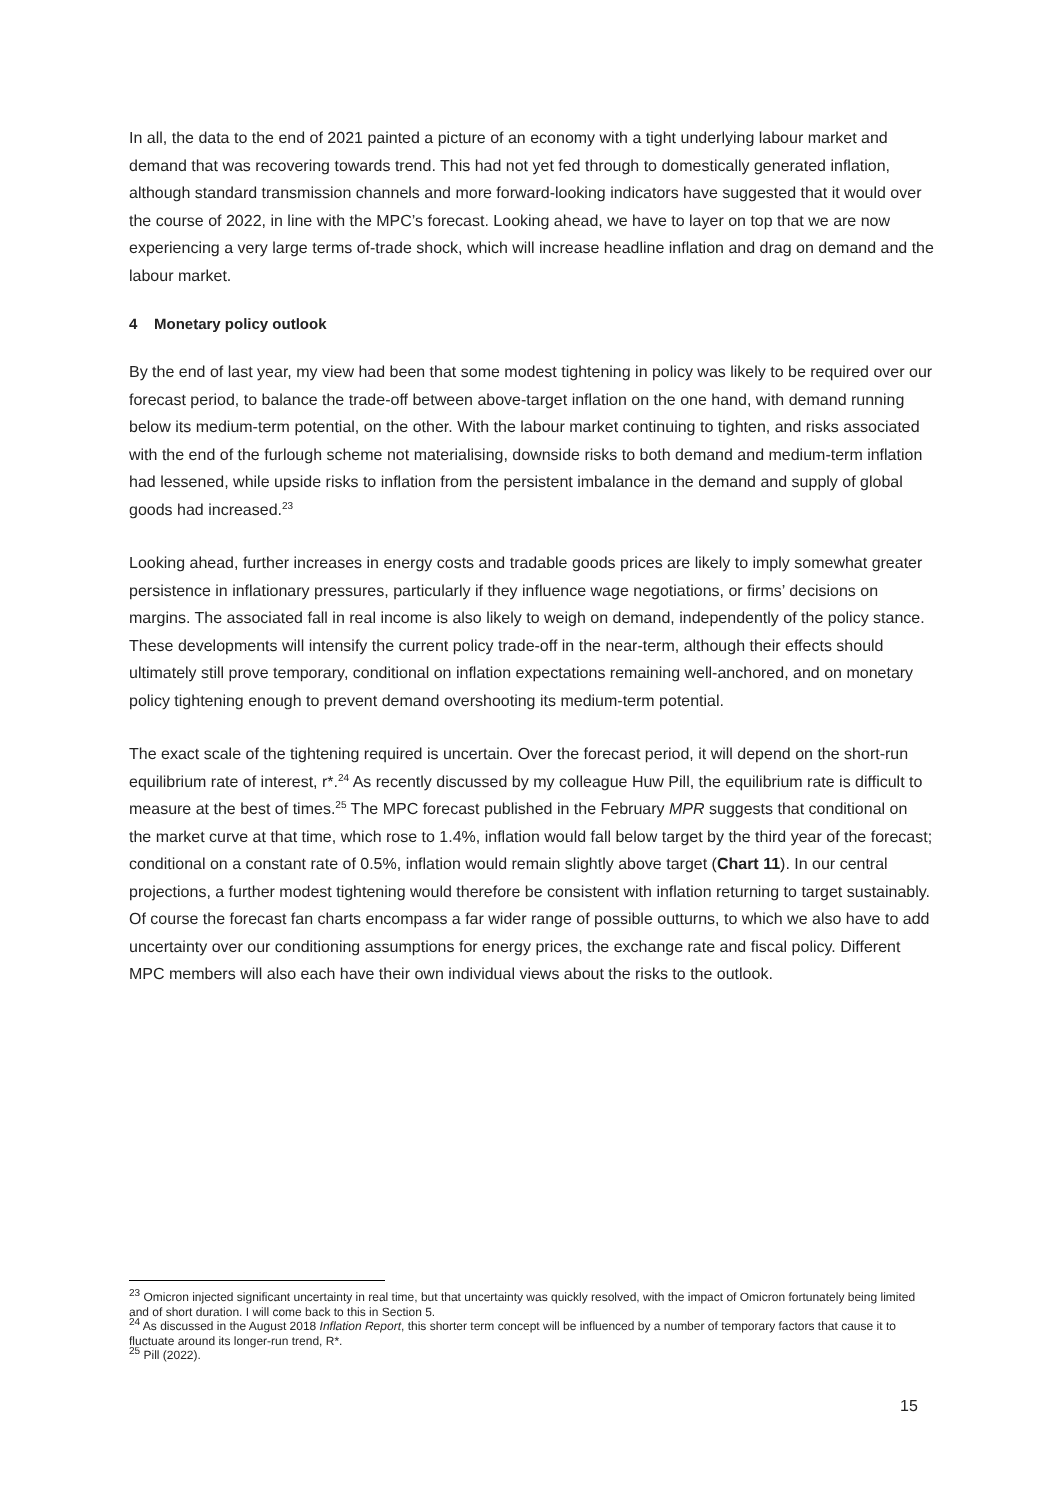In all, the data to the end of 2021 painted a picture of an economy with a tight underlying labour market and demand that was recovering towards trend. This had not yet fed through to domestically generated inflation, although standard transmission channels and more forward-looking indicators have suggested that it would over the course of 2022, in line with the MPC’s forecast. Looking ahead, we have to layer on top that we are now experiencing a very large terms of-trade shock, which will increase headline inflation and drag on demand and the labour market.
4 Monetary policy outlook
By the end of last year, my view had been that some modest tightening in policy was likely to be required over our forecast period, to balance the trade-off between above-target inflation on the one hand, with demand running below its medium-term potential, on the other. With the labour market continuing to tighten, and risks associated with the end of the furlough scheme not materialising, downside risks to both demand and medium-term inflation had lessened, while upside risks to inflation from the persistent imbalance in the demand and supply of global goods had increased.<sup>23</sup>
Looking ahead, further increases in energy costs and tradable goods prices are likely to imply somewhat greater persistence in inflationary pressures, particularly if they influence wage negotiations, or firms’ decisions on margins. The associated fall in real income is also likely to weigh on demand, independently of the policy stance. These developments will intensify the current policy trade-off in the near-term, although their effects should ultimately still prove temporary, conditional on inflation expectations remaining well-anchored, and on monetary policy tightening enough to prevent demand overshooting its medium-term potential.
The exact scale of the tightening required is uncertain. Over the forecast period, it will depend on the short-run equilibrium rate of interest, r*.<sup>24</sup> As recently discussed by my colleague Huw Pill, the equilibrium rate is difficult to measure at the best of times.<sup>25</sup> The MPC forecast published in the February MPR suggests that conditional on the market curve at that time, which rose to 1.4%, inflation would fall below target by the third year of the forecast; conditional on a constant rate of 0.5%, inflation would remain slightly above target (Chart 11). In our central projections, a further modest tightening would therefore be consistent with inflation returning to target sustainably. Of course the forecast fan charts encompass a far wider range of possible outturns, to which we also have to add uncertainty over our conditioning assumptions for energy prices, the exchange rate and fiscal policy. Different MPC members will also each have their own individual views about the risks to the outlook.
<sup>23</sup> Omicron injected significant uncertainty in real time, but that uncertainty was quickly resolved, with the impact of Omicron fortunately being limited and of short duration. I will come back to this in Section 5.
<sup>24</sup> As discussed in the August 2018 Inflation Report, this shorter term concept will be influenced by a number of temporary factors that cause it to fluctuate around its longer-run trend, R*.
<sup>25</sup> Pill (2022).
15